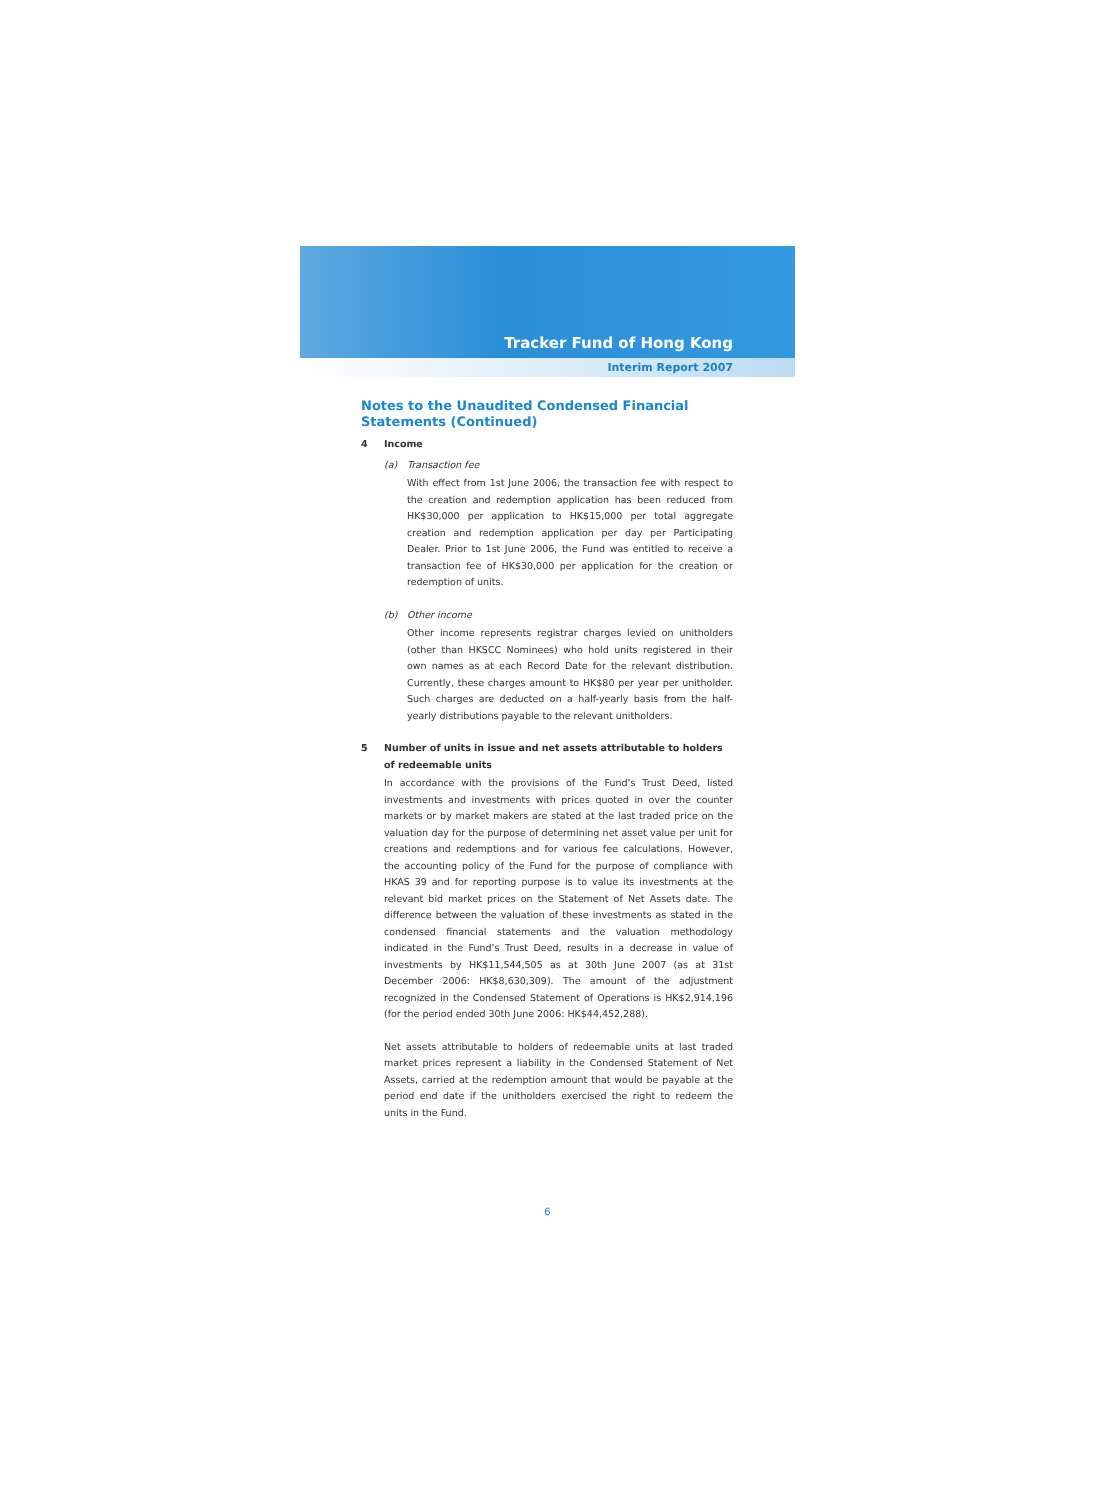Tracker Fund of Hong Kong
Interim Report 2007
Notes to the Unaudited Condensed Financial Statements (Continued)
4 Income
(a) Transaction fee
With effect from 1st June 2006, the transaction fee with respect to the creation and redemption application has been reduced from HK$30,000 per application to HK$15,000 per total aggregate creation and redemption application per day per Participating Dealer. Prior to 1st June 2006, the Fund was entitled to receive a transaction fee of HK$30,000 per application for the creation or redemption of units.
(b) Other income
Other income represents registrar charges levied on unitholders (other than HKSCC Nominees) who hold units registered in their own names as at each Record Date for the relevant distribution. Currently, these charges amount to HK$80 per year per unitholder. Such charges are deducted on a half-yearly basis from the half-yearly distributions payable to the relevant unitholders.
5 Number of units in issue and net assets attributable to holders of redeemable units
In accordance with the provisions of the Fund’s Trust Deed, listed investments and investments with prices quoted in over the counter markets or by market makers are stated at the last traded price on the valuation day for the purpose of determining net asset value per unit for creations and redemptions and for various fee calculations. However, the accounting policy of the Fund for the purpose of compliance with HKAS 39 and for reporting purpose is to value its investments at the relevant bid market prices on the Statement of Net Assets date. The difference between the valuation of these investments as stated in the condensed financial statements and the valuation methodology indicated in the Fund’s Trust Deed, results in a decrease in value of investments by HK$11,544,505 as at 30th June 2007 (as at 31st December 2006: HK$8,630,309). The amount of the adjustment recognized in the Condensed Statement of Operations is HK$2,914,196 (for the period ended 30th June 2006: HK$44,452,288).
Net assets attributable to holders of redeemable units at last traded market prices represent a liability in the Condensed Statement of Net Assets, carried at the redemption amount that would be payable at the period end date if the unitholders exercised the right to redeem the units in the Fund.
6